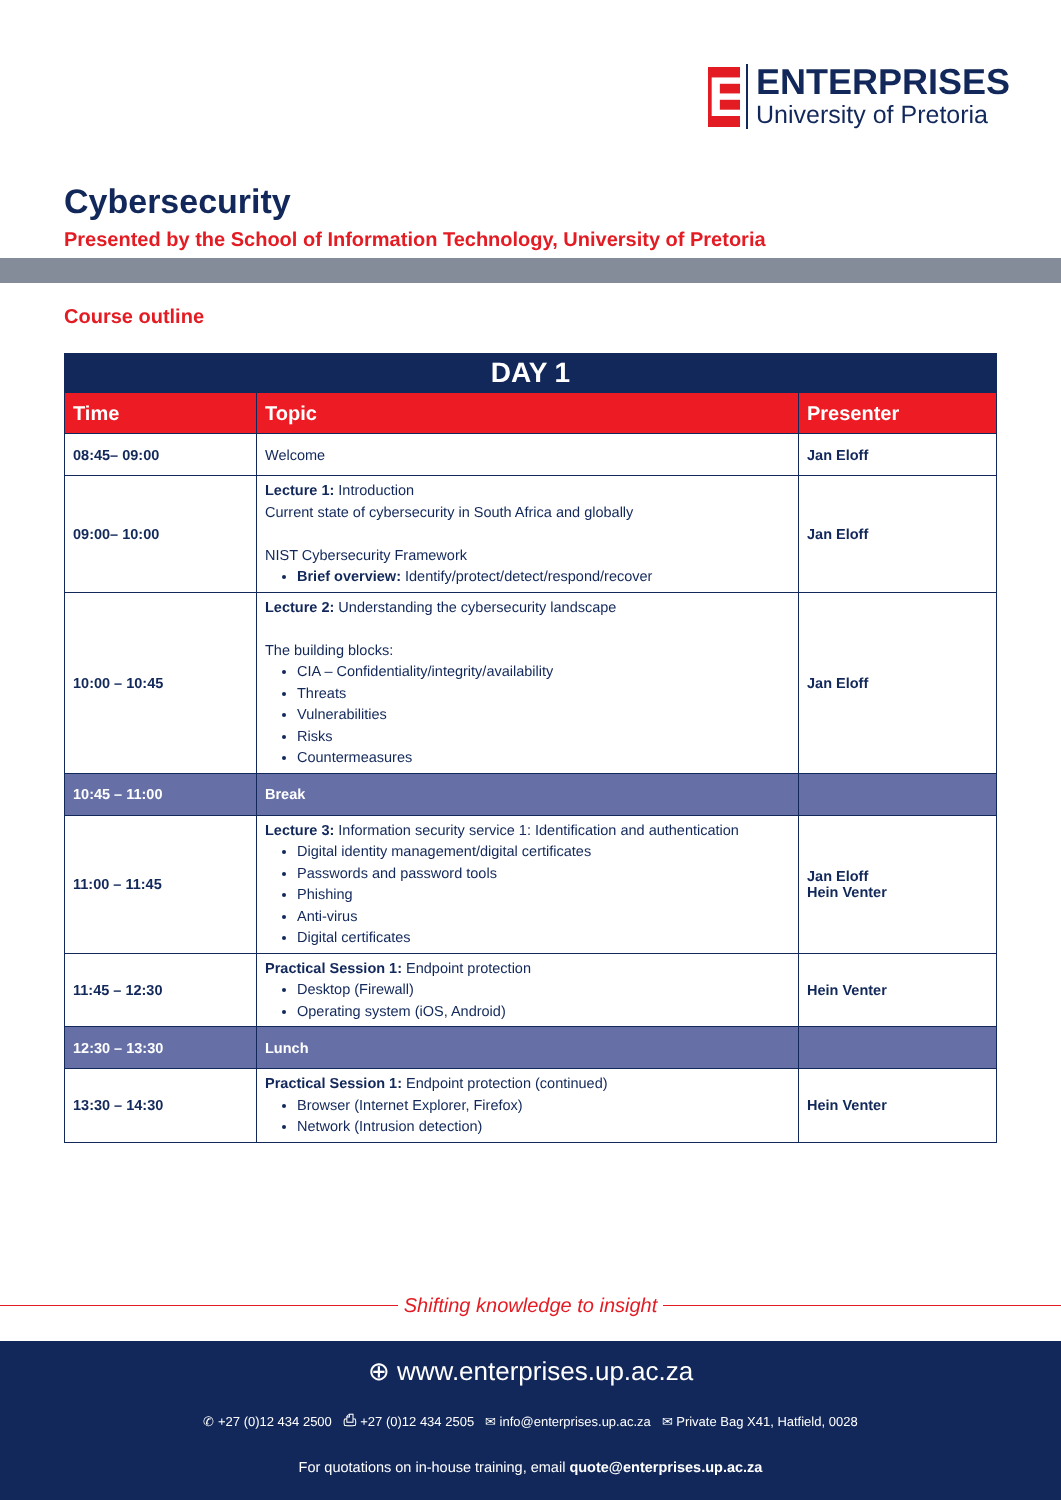E
ENTERPRISES
University of Pretoria
Cybersecurity
Presented by the School of Information Technology, University of Pretoria
Course outline
| DAY 1 | | |
| --- | --- | --- |
| Time | Topic | Presenter |
| 08:45– 09:00 | Welcome | Jan Eloff |
| 09:00– 10:00 | Lecture 1: Introduction Current state of cybersecurity in South Africa and globally NIST Cybersecurity Framework Brief overview: Identify/protect/detect/respond/recover | Jan Eloff |
| 10:00 – 10:45 | Lecture 2: Understanding the cybersecurity landscape The building blocks: CIA – Confidentiality/integrity/availability Threats Vulnerabilities Risks Countermeasures | Jan Eloff |
| 10:45 – 11:00 | Break | |
| 11:00 – 11:45 | Lecture 3: Information security service 1: Identification and authentication Digital identity management/digital certificates Passwords and password tools Phishing Anti-virus Digital certificates | Jan Eloff Hein Venter |
| 11:45 – 12:30 | Practical Session 1: Endpoint protection Desktop (Firewall) Operating system (iOS, Android) | Hein Venter |
| 12:30 – 13:30 | Lunch | |
| 13:30 – 14:30 | Practical Session 1: Endpoint protection (continued) Browser (Internet Explorer, Firefox) Network (Intrusion detection) | Hein Venter |
Shifting knowledge to insight
⊕ www.enterprises.up.ac.za
✆ +27 (0)12 434 2500 ⎙ +27 (0)12 434 2505 ✉ info@enterprises.up.ac.za ✉ Private Bag X41, Hatfield, 0028
For quotations on in-house training, email quote@enterprises.up.ac.za